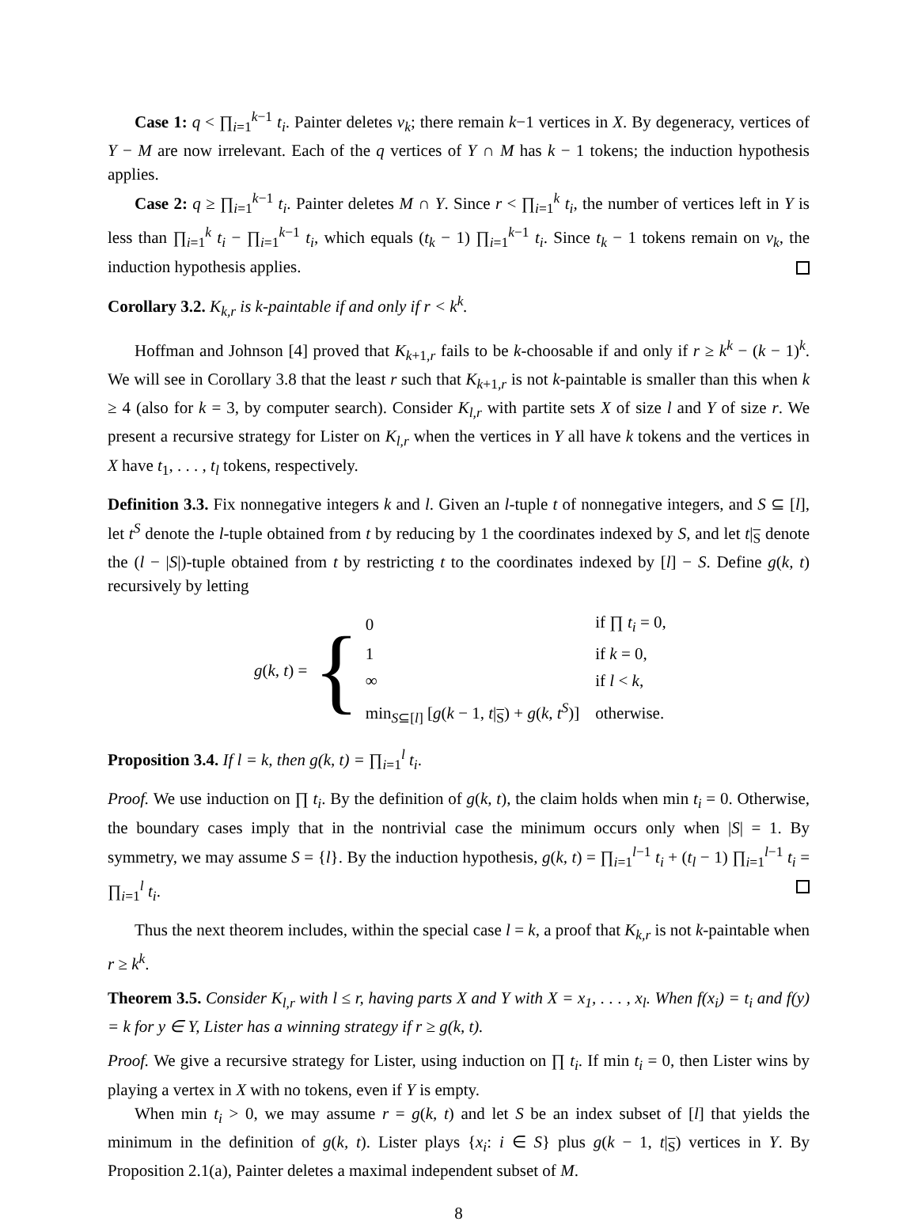Case 1: q < ∏<sub>i=1</sub><sup>k−1</sup> t<sub>i</sub>. Painter deletes v<sub>k</sub>; there remain k−1 vertices in X. By degeneracy, vertices of Y − M are now irrelevant. Each of the q vertices of Y ∩ M has k − 1 tokens; the induction hypothesis applies.
Case 2: q ≥ ∏<sub>i=1</sub><sup>k−1</sup> t<sub>i</sub>. Painter deletes M ∩ Y. Since r < ∏<sub>i=1</sub><sup>k</sup> t<sub>i</sub>, the number of vertices left in Y is less than ∏<sub>i=1</sub><sup>k</sup> t<sub>i</sub> − ∏<sub>i=1</sub><sup>k−1</sup> t<sub>i</sub>, which equals (t<sub>k</sub> − 1) ∏<sub>i=1</sub><sup>k−1</sup> t<sub>i</sub>. Since t<sub>k</sub> − 1 tokens remain on v<sub>k</sub>, the induction hypothesis applies.
Corollary 3.2. K<sub>k,r</sub> is k-paintable if and only if r < k<sup>k</sup>.
Hoffman and Johnson [4] proved that K<sub>k+1,r</sub> fails to be k-choosable if and only if r ≥ k<sup>k</sup> − (k − 1)<sup>k</sup>. We will see in Corollary 3.8 that the least r such that K<sub>k+1,r</sub> is not k-paintable is smaller than this when k ≥ 4 (also for k = 3, by computer search). Consider K<sub>l,r</sub> with partite sets X of size l and Y of size r. We present a recursive strategy for Lister on K<sub>l,r</sub> when the vertices in Y all have k tokens and the vertices in X have t<sub>1</sub>, . . . , t<sub>l</sub> tokens, respectively.
Definition 3.3. Fix nonnegative integers k and l. Given an l-tuple t of nonnegative integers, and S ⊆ [l], let t<sup>S</sup> denote the l-tuple obtained from t by reducing by 1 the coordinates indexed by S, and let t|<sub>S</sub> denote the (l − |S|)-tuple obtained from t by restricting t to the coordinates indexed by [l] − S. Define g(k, t) recursively by letting
g(k, t) = {
| 0 | if ∏ t<sub>i</sub> = 0, |
| 1 | if k = 0, |
| ∞ | if l < k , |
| min<sub>S⊆[l]</sub> [ g ( k − 1, t /<sub>S</sub>) + g ( k, t<sup>S</sup> )] | otherwise. |
Proposition 3.4. If l = k, then g(k, t) = ∏<sub>i=1</sub><sup>l</sup> t<sub>i</sub>.
Proof. We use induction on ∏ t<sub>i</sub>. By the definition of g(k, t), the claim holds when min t<sub>i</sub> = 0. Otherwise, the boundary cases imply that in the nontrivial case the minimum occurs only when |S| = 1. By symmetry, we may assume S = {l}. By the induction hypothesis, g(k, t) = ∏<sub>i=1</sub><sup>l−1</sup> t<sub>i</sub> + (t<sub>l</sub> − 1) ∏<sub>i=1</sub><sup>l−1</sup> t<sub>i</sub> = ∏<sub>i=1</sub><sup>l</sup> t<sub>i</sub>.
Thus the next theorem includes, within the special case l = k, a proof that K<sub>k,r</sub> is not k-paintable when r ≥ k<sup>k</sup>.
Theorem 3.5. Consider K<sub>l,r</sub> with l ≤ r, having parts X and Y with X = x<sub>1</sub>, . . . , x<sub>l</sub>. When f(x<sub>i</sub>) = t<sub>i</sub> and f(y) = k for y ∈ Y, Lister has a winning strategy if r ≥ g(k, t).
Proof. We give a recursive strategy for Lister, using induction on ∏ t<sub>i</sub>. If min t<sub>i</sub> = 0, then Lister wins by playing a vertex in X with no tokens, even if Y is empty.
When min t<sub>i</sub> > 0, we may assume r = g(k, t) and let S be an index subset of [l] that yields the minimum in the definition of g(k, t). Lister plays {x<sub>i</sub>: i ∈ S} plus g(k − 1, t|<sub>S</sub>) vertices in Y. By Proposition 2.1(a), Painter deletes a maximal independent subset of M.
8